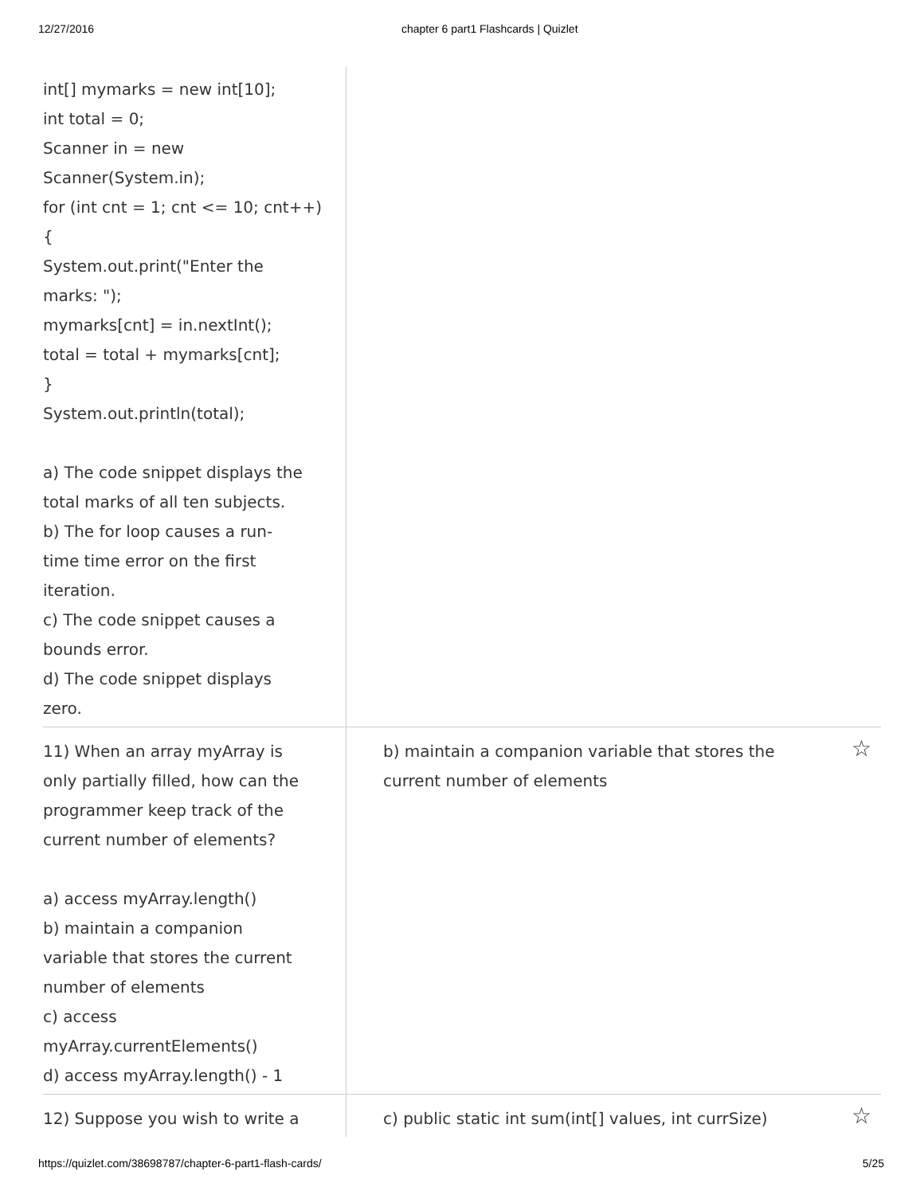12/27/2016 chapter 6 part1 Flashcards | Quizlet
int[] mymarks = new int[10];
int total = 0;
Scanner in = new
Scanner(System.in);
for (int cnt = 1; cnt <= 10; cnt++)
{
System.out.print("Enter the
marks: ");
mymarks[cnt] = in.nextInt();
total = total + mymarks[cnt];
}
System.out.println(total);
a) The code snippet displays the
total marks of all ten subjects.
b) The for loop causes a run-
time time error on the first
iteration.
c) The code snippet causes a
bounds error.
d) The code snippet displays
zero.
11) When an array myArray is
only partially filled, how can the
programmer keep track of the
current number of elements?
a) access myArray.length()
b) maintain a companion
variable that stores the current
number of elements
c) access
myArray.currentElements()
d) access myArray.length() - 1
b) maintain a companion variable that stores the
current number of elements
☆
12) Suppose you wish to write a c) public static int sum(int[] values, int currSize)
☆
https://quizlet.com/38698787/chapter-6-part1-flash-cards/ 5/25